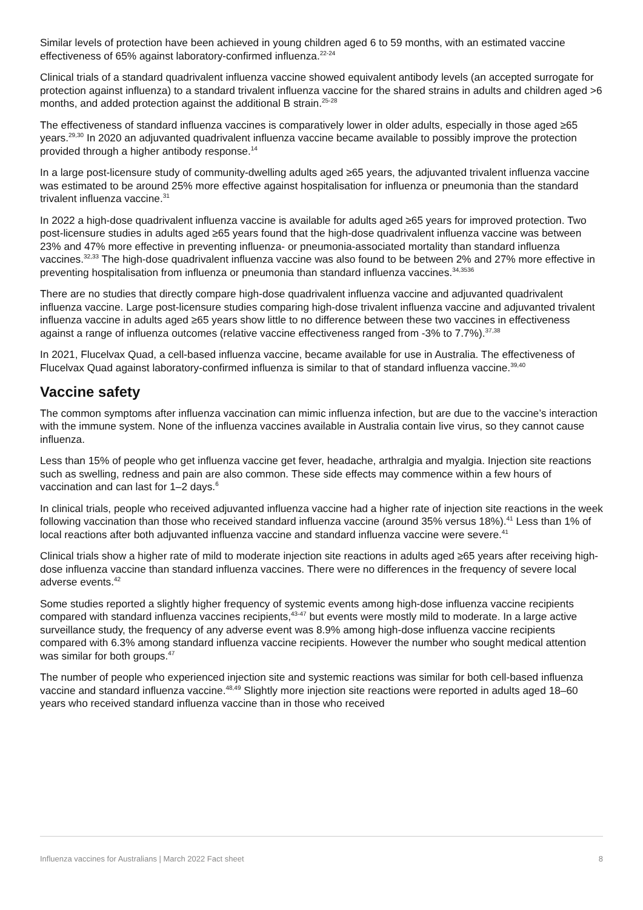Similar levels of protection have been achieved in young children aged 6 to 59 months, with an estimated vaccine effectiveness of 65% against laboratory-confirmed influenza.<sup>22-24</sup>
Clinical trials of a standard quadrivalent influenza vaccine showed equivalent antibody levels (an accepted surrogate for protection against influenza) to a standard trivalent influenza vaccine for the shared strains in adults and children aged >6 months, and added protection against the additional B strain.<sup>25-28</sup>
The effectiveness of standard influenza vaccines is comparatively lower in older adults, especially in those aged ≥65 years.<sup>29,30</sup> In 2020 an adjuvanted quadrivalent influenza vaccine became available to possibly improve the protection provided through a higher antibody response.<sup>14</sup>
In a large post-licensure study of community-dwelling adults aged ≥65 years, the adjuvanted trivalent influenza vaccine was estimated to be around 25% more effective against hospitalisation for influenza or pneumonia than the standard trivalent influenza vaccine.<sup>31</sup>
In 2022 a high-dose quadrivalent influenza vaccine is available for adults aged ≥65 years for improved protection. Two post-licensure studies in adults aged ≥65 years found that the high-dose quadrivalent influenza vaccine was between 23% and 47% more effective in preventing influenza- or pneumonia-associated mortality than standard influenza vaccines.<sup>32,33</sup> The high-dose quadrivalent influenza vaccine was also found to be between 2% and 27% more effective in preventing hospitalisation from influenza or pneumonia than standard influenza vaccines.<sup>34,3536</sup>
There are no studies that directly compare high-dose quadrivalent influenza vaccine and adjuvanted quadrivalent influenza vaccine. Large post-licensure studies comparing high-dose trivalent influenza vaccine and adjuvanted trivalent influenza vaccine in adults aged ≥65 years show little to no difference between these two vaccines in effectiveness against a range of influenza outcomes (relative vaccine effectiveness ranged from -3% to 7.7%).<sup>37,38</sup>
In 2021, Flucelvax Quad, a cell-based influenza vaccine, became available for use in Australia. The effectiveness of Flucelvax Quad against laboratory-confirmed influenza is similar to that of standard influenza vaccine.<sup>39,40</sup>
Vaccine safety
The common symptoms after influenza vaccination can mimic influenza infection, but are due to the vaccine’s interaction with the immune system. None of the influenza vaccines available in Australia contain live virus, so they cannot cause influenza.
Less than 15% of people who get influenza vaccine get fever, headache, arthralgia and myalgia. Injection site reactions such as swelling, redness and pain are also common. These side effects may commence within a few hours of vaccination and can last for 1–2 days.<sup>6</sup>
In clinical trials, people who received adjuvanted influenza vaccine had a higher rate of injection site reactions in the week following vaccination than those who received standard influenza vaccine (around 35% versus 18%).<sup>41</sup> Less than 1% of local reactions after both adjuvanted influenza vaccine and standard influenza vaccine were severe.<sup>41</sup>
Clinical trials show a higher rate of mild to moderate injection site reactions in adults aged ≥65 years after receiving high-dose influenza vaccine than standard influenza vaccines. There were no differences in the frequency of severe local adverse events.<sup>42</sup>
Some studies reported a slightly higher frequency of systemic events among high-dose influenza vaccine recipients compared with standard influenza vaccines recipients,<sup>43-47</sup> but events were mostly mild to moderate. In a large active surveillance study, the frequency of any adverse event was 8.9% among high-dose influenza vaccine recipients compared with 6.3% among standard influenza vaccine recipients. However the number who sought medical attention was similar for both groups.<sup>47</sup>
The number of people who experienced injection site and systemic reactions was similar for both cell-based influenza vaccine and standard influenza vaccine.<sup>48,49</sup> Slightly more injection site reactions were reported in adults aged 18–60 years who received standard influenza vaccine than in those who received
Influenza vaccines for Australians | March 2022 Fact sheet 8